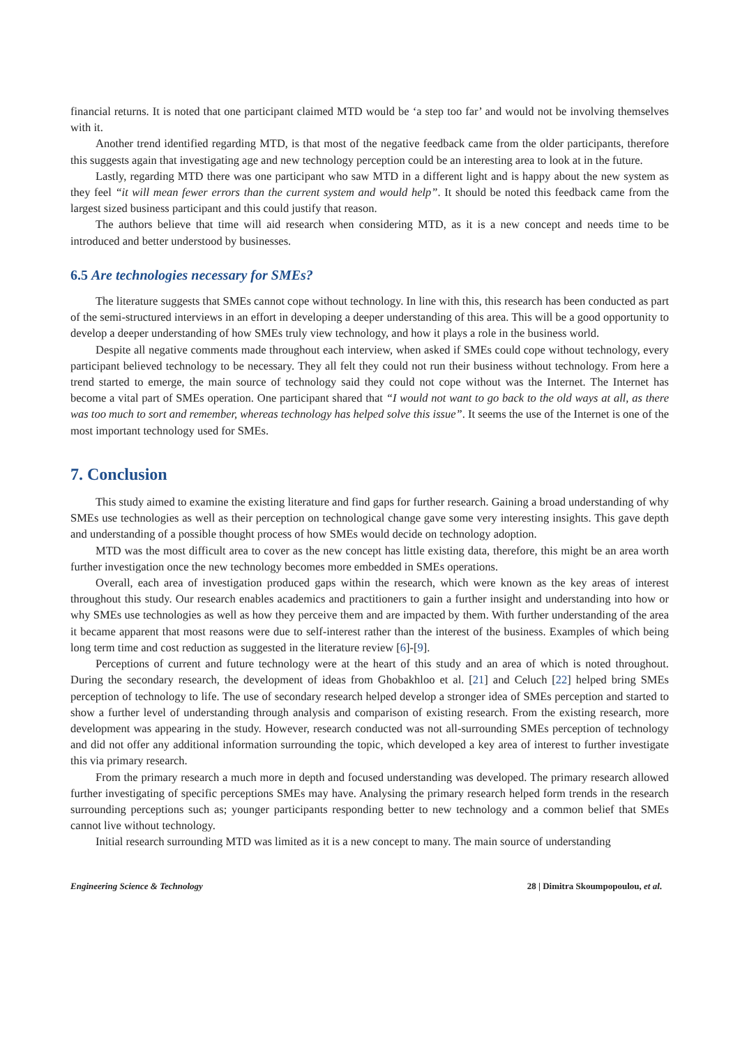financial returns. It is noted that one participant claimed MTD would be ‘a step too far’ and would not be involving themselves with it.
Another trend identified regarding MTD, is that most of the negative feedback came from the older participants, therefore this suggests again that investigating age and new technology perception could be an interesting area to look at in the future.
Lastly, regarding MTD there was one participant who saw MTD in a different light and is happy about the new system as they feel “it will mean fewer errors than the current system and would help”. It should be noted this feedback came from the largest sized business participant and this could justify that reason.
The authors believe that time will aid research when considering MTD, as it is a new concept and needs time to be introduced and better understood by businesses.
6.5 Are technologies necessary for SMEs?
The literature suggests that SMEs cannot cope without technology. In line with this, this research has been conducted as part of the semi-structured interviews in an effort in developing a deeper understanding of this area. This will be a good opportunity to develop a deeper understanding of how SMEs truly view technology, and how it plays a role in the business world.
Despite all negative comments made throughout each interview, when asked if SMEs could cope without technology, every participant believed technology to be necessary. They all felt they could not run their business without technology. From here a trend started to emerge, the main source of technology said they could not cope without was the Internet. The Internet has become a vital part of SMEs operation. One participant shared that “I would not want to go back to the old ways at all, as there was too much to sort and remember, whereas technology has helped solve this issue”. It seems the use of the Internet is one of the most important technology used for SMEs.
7. Conclusion
This study aimed to examine the existing literature and find gaps for further research. Gaining a broad understanding of why SMEs use technologies as well as their perception on technological change gave some very interesting insights. This gave depth and understanding of a possible thought process of how SMEs would decide on technology adoption.
MTD was the most difficult area to cover as the new concept has little existing data, therefore, this might be an area worth further investigation once the new technology becomes more embedded in SMEs operations.
Overall, each area of investigation produced gaps within the research, which were known as the key areas of interest throughout this study. Our research enables academics and practitioners to gain a further insight and understanding into how or why SMEs use technologies as well as how they perceive them and are impacted by them. With further understanding of the area it became apparent that most reasons were due to self-interest rather than the interest of the business. Examples of which being long term time and cost reduction as suggested in the literature review [6]-[9].
Perceptions of current and future technology were at the heart of this study and an area of which is noted throughout. During the secondary research, the development of ideas from Ghobakhloo et al. [21] and Celuch [22] helped bring SMEs perception of technology to life. The use of secondary research helped develop a stronger idea of SMEs perception and started to show a further level of understanding through analysis and comparison of existing research. From the existing research, more development was appearing in the study. However, research conducted was not all-surrounding SMEs perception of technology and did not offer any additional information surrounding the topic, which developed a key area of interest to further investigate this via primary research.
From the primary research a much more in depth and focused understanding was developed. The primary research allowed further investigating of specific perceptions SMEs may have. Analysing the primary research helped form trends in the research surrounding perceptions such as; younger participants responding better to new technology and a common belief that SMEs cannot live without technology.
Initial research surrounding MTD was limited as it is a new concept to many. The main source of understanding
Engineering Science & Technology 28 | Dimitra Skoumpopoulou, et al.